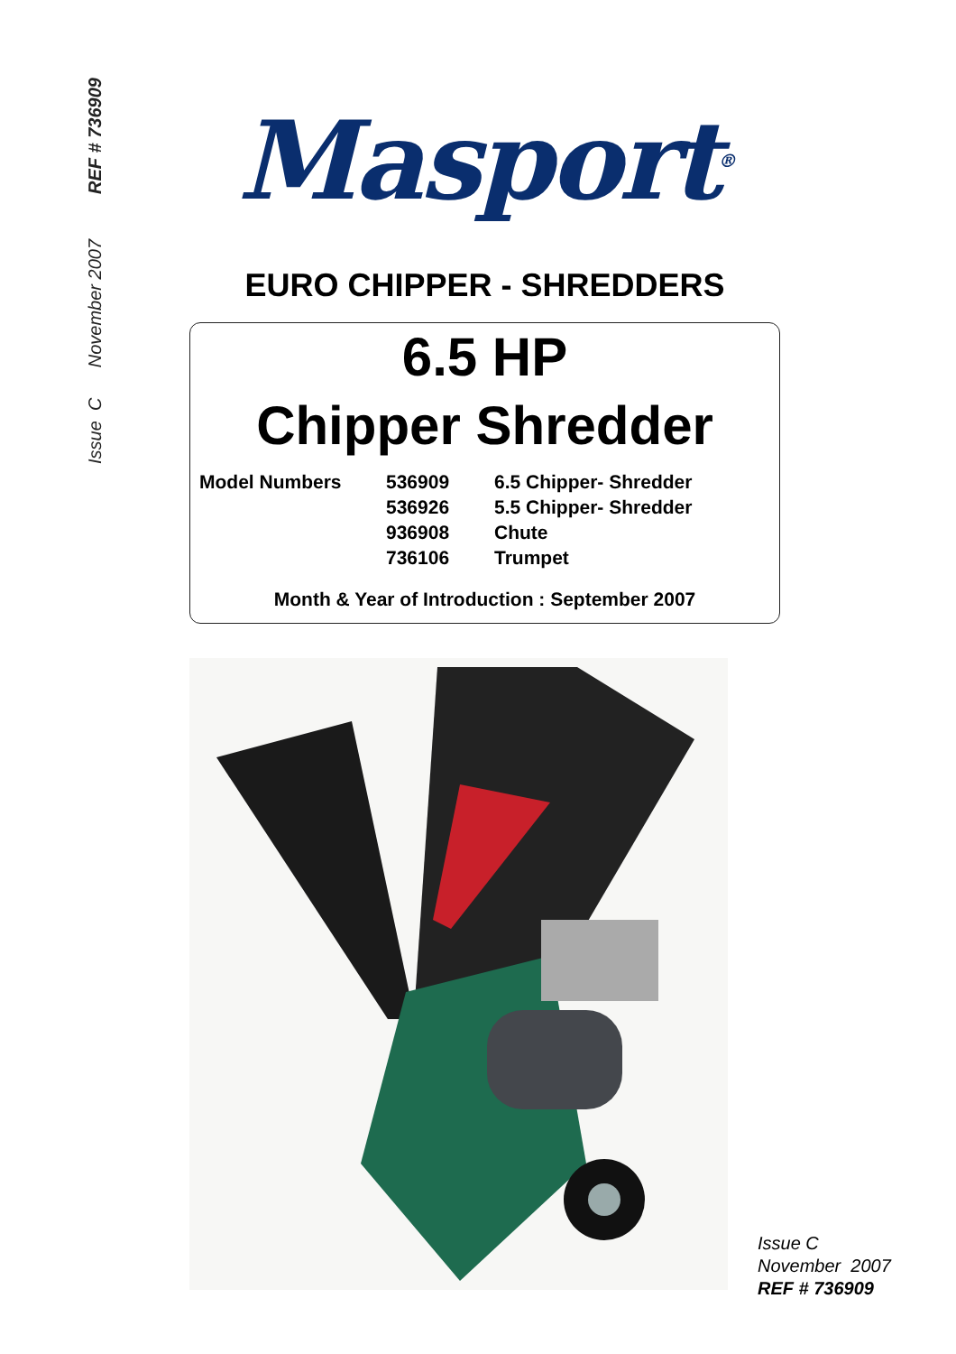Issue C November 2007 REF # 736909
Masport<sup>®</sup>
EURO CHIPPER - SHREDDERS
6.5 HP
Chipper Shredder
| Model Numbers | 536909 | 6.5 Chipper- Shredder |
| | 536926 | 5.5 Chipper- Shredder |
| | 936908 | Chute |
| | 736106 | Trumpet |
Month & Year of Introduction : September 2007
Issue C
November 2007
REF # 736909